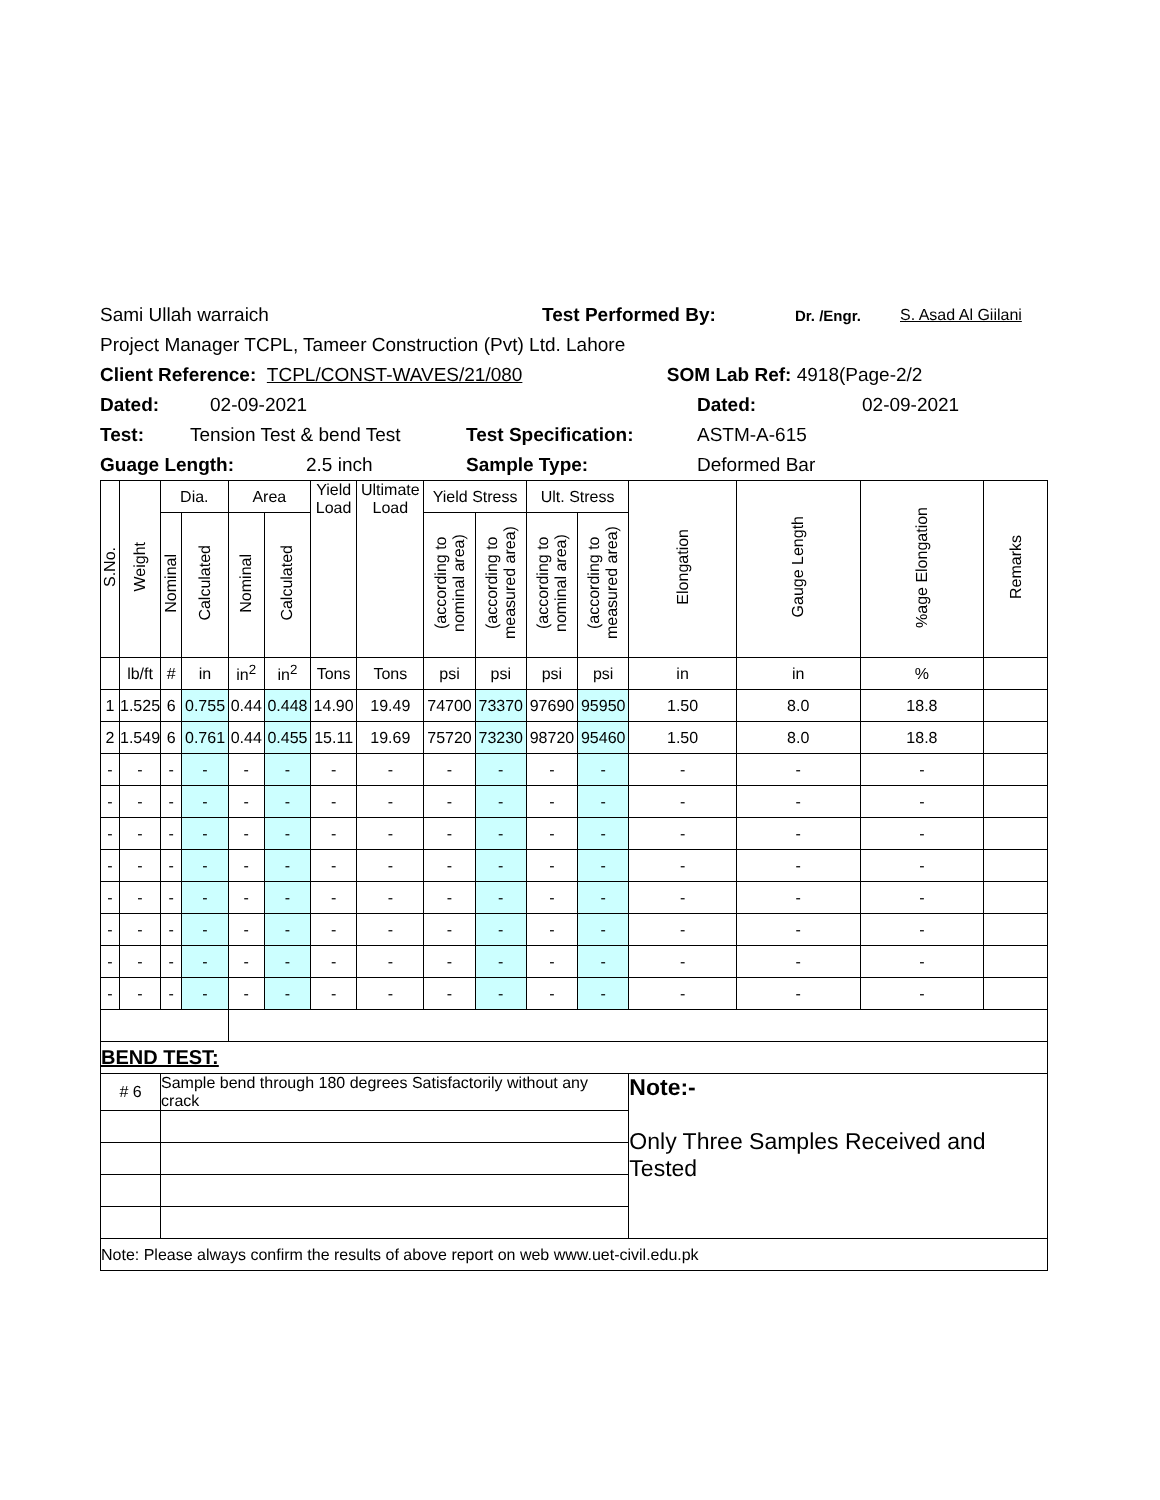Sami Ullah warraich Test Performed By: Dr. /Engr. S. Asad Al Giilani
Project Manager TCPL, Tameer Construction (Pvt) Ltd. Lahore
Client Reference: TCPL/CONST-WAVES/21/080 SOM Lab Ref: 4918(Page-2/2
Dated: 02-09-2021 Dated: 02-09-2021
Test: Tension Test & bend Test Test Specification: ASTM-A-615
Guage Length: 2.5 inch Sample Type: Deformed Bar
| S.No. | Weight | Dia. | | Area | | Yield Load | Ultimate Load | Yield Stress | | Ult. Stress | | Elongation | Gauge Length | %age Elongation | Remarks |
| --- | --- | --- | --- | --- | --- | --- | --- | --- | --- | --- | --- | --- | --- | --- | --- |
| | | Nominal | Calculated | Nominal | Calculated | | | (according to nominal area) | (according to measured area) | (according to nominal area) | (according to measured area) | | | | |
| | lb/ft | # | in | in<sup>2</sup> | in<sup>2</sup> | Tons | Tons | psi | psi | psi | psi | in | in | % | |
| 1 | 1.525 | 6 | 0.755 | 0.44 | 0.448 | 14.90 | 19.49 | 74700 | 73370 | 97690 | 95950 | 1.50 | 8.0 | 18.8 | |
| 2 | 1.549 | 6 | 0.761 | 0.44 | 0.455 | 15.11 | 19.69 | 75720 | 73230 | 98720 | 95460 | 1.50 | 8.0 | 18.8 | |
| - | - | - | - | - | - | - | - | - | - | - | - | - | - | - | |
| - | - | - | - | - | - | - | - | - | - | - | - | - | - | - | |
| - | - | - | - | - | - | - | - | - | - | - | - | - | - | - | |
| - | - | - | - | - | - | - | - | - | - | - | - | - | - | - | |
| - | - | - | - | - | - | - | - | - | - | - | - | - | - | - | |
| - | - | - | - | - | - | - | - | - | - | - | - | - | - | - | |
| - | - | - | - | - | - | - | - | - | - | - | - | - | - | - | |
| - | - | - | - | - | - | - | - | - | - | - | - | - | - | - | |
| BEND TEST: | | | | | | | | | | | | | | | |
| # 6 | | Sample bend through 180 degrees Satisfactorily without any crack | | | | | | | | | | Note:- Only Three Samples Received and Tested | | | |
| Note: Please always confirm the results of above report on web www.uet-civil.edu.pk | | | | | | | | | | | | | | | |